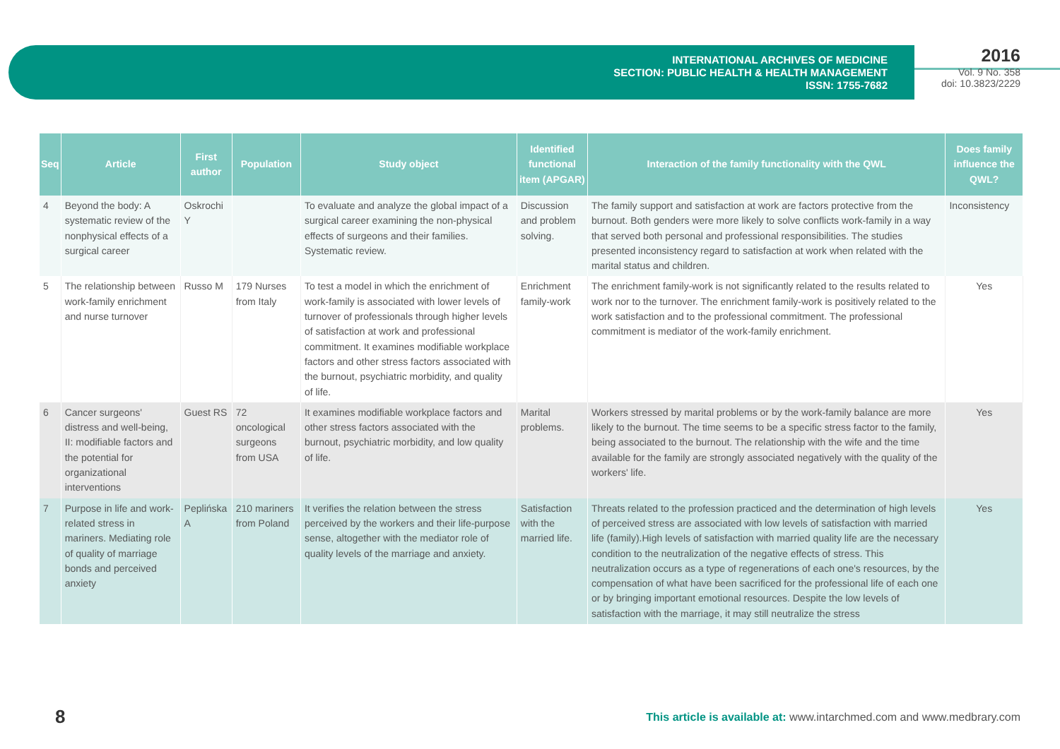INTERNATIONAL ARCHIVES OF MEDICINE
SECTION: PUBLIC HEALTH & HEALTH MANAGEMENT
ISSN: 1755-7682
2016
Vol. 9 No. 358
doi: 10.3823/2229
| Seq | Article | First author | Population | Study object | Identified functional item (APGAR) | Interaction of the family functionality with the QWL | Does family influence the QWL? |
| --- | --- | --- | --- | --- | --- | --- | --- |
| 4 | Beyond the body: A systematic review of the nonphysical effects of a surgical career | Oskrochi Y | | To evaluate and analyze the global impact of a surgical career examining the non-physical effects of surgeons and their families. Systematic review. | Discussion and problem solving. | The family support and satisfaction at work are factors protective from the burnout. Both genders were more likely to solve conflicts work-family in a way that served both personal and professional responsibilities. The studies presented inconsistency regard to satisfaction at work when related with the marital status and children. | Inconsistency |
| 5 | The relationship between work-family enrichment and nurse turnover | Russo M | 179 Nurses from Italy | To test a model in which the enrichment of work-family is associated with lower levels of turnover of professionals through higher levels of satisfaction at work and professional commitment. It examines modifiable workplace factors and other stress factors associated with the burnout, psychiatric morbidity, and quality of life. | Enrichment family-work | The enrichment family-work is not significantly related to the results related to work nor to the turnover. The enrichment family-work is positively related to the work satisfaction and to the professional commitment. The professional commitment is mediator of the work-family enrichment. | Yes |
| 6 | Cancer surgeons' distress and well-being, II: modifiable factors and the potential for organizational interventions | Guest RS | 72 oncological surgeons from USA | It examines modifiable workplace factors and other stress factors associated with the burnout, psychiatric morbidity, and low quality of life. | Marital problems. | Workers stressed by marital problems or by the work-family balance are more likely to the burnout. The time seems to be a specific stress factor to the family, being associated to the burnout. The relationship with the wife and the time available for the family are strongly associated negatively with the quality of the workers' life. | Yes |
| 7 | Purpose in life and work-related stress in mariners. Mediating role of quality of marriage bonds and perceived anxiety | Peplińska A | 210 mariners from Poland | It verifies the relation between the stress perceived by the workers and their life-purpose sense, altogether with the mediator role of quality levels of the marriage and anxiety. | Satisfaction with the married life. | Threats related to the profession practiced and the determination of high levels of perceived stress are associated with low levels of satisfaction with married life (family).High levels of satisfaction with married quality life are the necessary condition to the neutralization of the negative effects of stress. This neutralization occurs as a type of regenerations of each one's resources, by the compensation of what have been sacrificed for the professional life of each one or by bringing important emotional resources. Despite the low levels of satisfaction with the marriage, it may still neutralize the stress | Yes |
8 This article is available at: www.intarchmed.com and www.medbrary.com